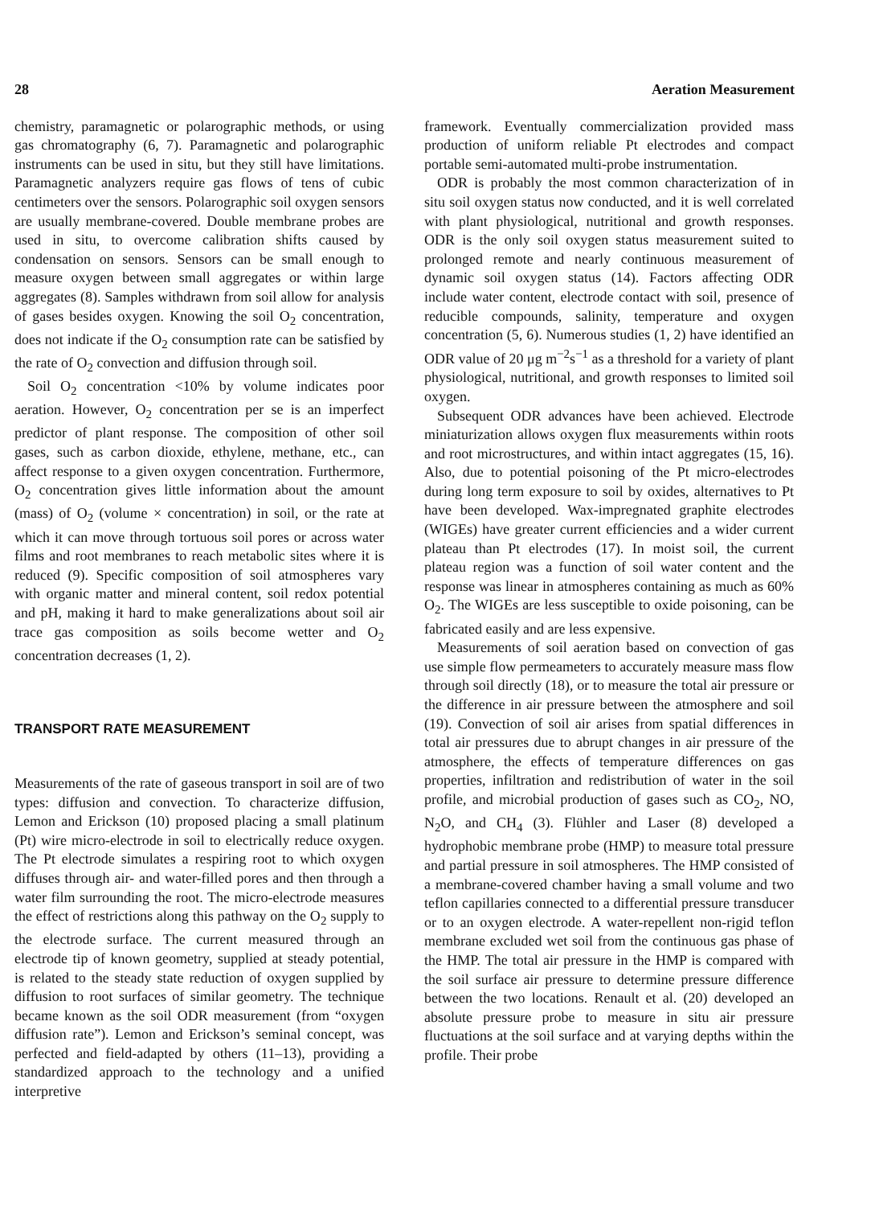28 Aeration Measurement
chemistry, paramagnetic or polarographic methods, or using gas chromatography (6, 7). Paramagnetic and polarographic instruments can be used in situ, but they still have limitations. Paramagnetic analyzers require gas flows of tens of cubic centimeters over the sensors. Polarographic soil oxygen sensors are usually membrane-covered. Double membrane probes are used in situ, to overcome calibration shifts caused by condensation on sensors. Sensors can be small enough to measure oxygen between small aggregates or within large aggregates (8). Samples withdrawn from soil allow for analysis of gases besides oxygen. Knowing the soil O<sub>2</sub> concentration, does not indicate if the O<sub>2</sub> consumption rate can be satisfied by the rate of O<sub>2</sub> convection and diffusion through soil.
Soil O<sub>2</sub> concentration <10% by volume indicates poor aeration. However, O<sub>2</sub> concentration per se is an imperfect predictor of plant response. The composition of other soil gases, such as carbon dioxide, ethylene, methane, etc., can affect response to a given oxygen concentration. Furthermore, O<sub>2</sub> concentration gives little information about the amount (mass) of O<sub>2</sub> (volume × concentration) in soil, or the rate at which it can move through tortuous soil pores or across water films and root membranes to reach metabolic sites where it is reduced (9). Specific composition of soil atmospheres vary with organic matter and mineral content, soil redox potential and pH, making it hard to make generalizations about soil air trace gas composition as soils become wetter and O<sub>2</sub> concentration decreases (1, 2).
TRANSPORT RATE MEASUREMENT
Measurements of the rate of gaseous transport in soil are of two types: diffusion and convection. To characterize diffusion, Lemon and Erickson (10) proposed placing a small platinum (Pt) wire micro-electrode in soil to electrically reduce oxygen. The Pt electrode simulates a respiring root to which oxygen diffuses through air- and water-filled pores and then through a water film surrounding the root. The micro-electrode measures the effect of restrictions along this pathway on the O<sub>2</sub> supply to the electrode surface. The current measured through an electrode tip of known geometry, supplied at steady potential, is related to the steady state reduction of oxygen supplied by diffusion to root surfaces of similar geometry. The technique became known as the soil ODR measurement (from “oxygen diffusion rate”). Lemon and Erickson’s seminal concept, was perfected and field-adapted by others (11–13), providing a standardized approach to the technology and a unified interpretive
framework. Eventually commercialization provided mass production of uniform reliable Pt electrodes and compact portable semi-automated multi-probe instrumentation.
ODR is probably the most common characterization of in situ soil oxygen status now conducted, and it is well correlated with plant physiological, nutritional and growth responses. ODR is the only soil oxygen status measurement suited to prolonged remote and nearly continuous measurement of dynamic soil oxygen status (14). Factors affecting ODR include water content, electrode contact with soil, presence of reducible compounds, salinity, temperature and oxygen concentration (5, 6). Numerous studies (1, 2) have identified an ODR value of 20 μg m<sup>−2</sup>s<sup>−1</sup> as a threshold for a variety of plant physiological, nutritional, and growth responses to limited soil oxygen.
Subsequent ODR advances have been achieved. Electrode miniaturization allows oxygen flux measurements within roots and root microstructures, and within intact aggregates (15, 16). Also, due to potential poisoning of the Pt micro-electrodes during long term exposure to soil by oxides, alternatives to Pt have been developed. Wax-impregnated graphite electrodes (WIGEs) have greater current efficiencies and a wider current plateau than Pt electrodes (17). In moist soil, the current plateau region was a function of soil water content and the response was linear in atmospheres containing as much as 60% O<sub>2</sub>. The WIGEs are less susceptible to oxide poisoning, can be fabricated easily and are less expensive.
Measurements of soil aeration based on convection of gas use simple flow permeameters to accurately measure mass flow through soil directly (18), or to measure the total air pressure or the difference in air pressure between the atmosphere and soil (19). Convection of soil air arises from spatial differences in total air pressures due to abrupt changes in air pressure of the atmosphere, the effects of temperature differences on gas properties, infiltration and redistribution of water in the soil profile, and microbial production of gases such as CO<sub>2</sub>, NO, N<sub>2</sub>O, and CH<sub>4</sub> (3). Flühler and Laser (8) developed a hydrophobic membrane probe (HMP) to measure total pressure and partial pressure in soil atmospheres. The HMP consisted of a membrane-covered chamber having a small volume and two teflon capillaries connected to a differential pressure transducer or to an oxygen electrode. A water-repellent non-rigid teflon membrane excluded wet soil from the continuous gas phase of the HMP. The total air pressure in the HMP is compared with the soil surface air pressure to determine pressure difference between the two locations. Renault et al. (20) developed an absolute pressure probe to measure in situ air pressure fluctuations at the soil surface and at varying depths within the profile. Their probe